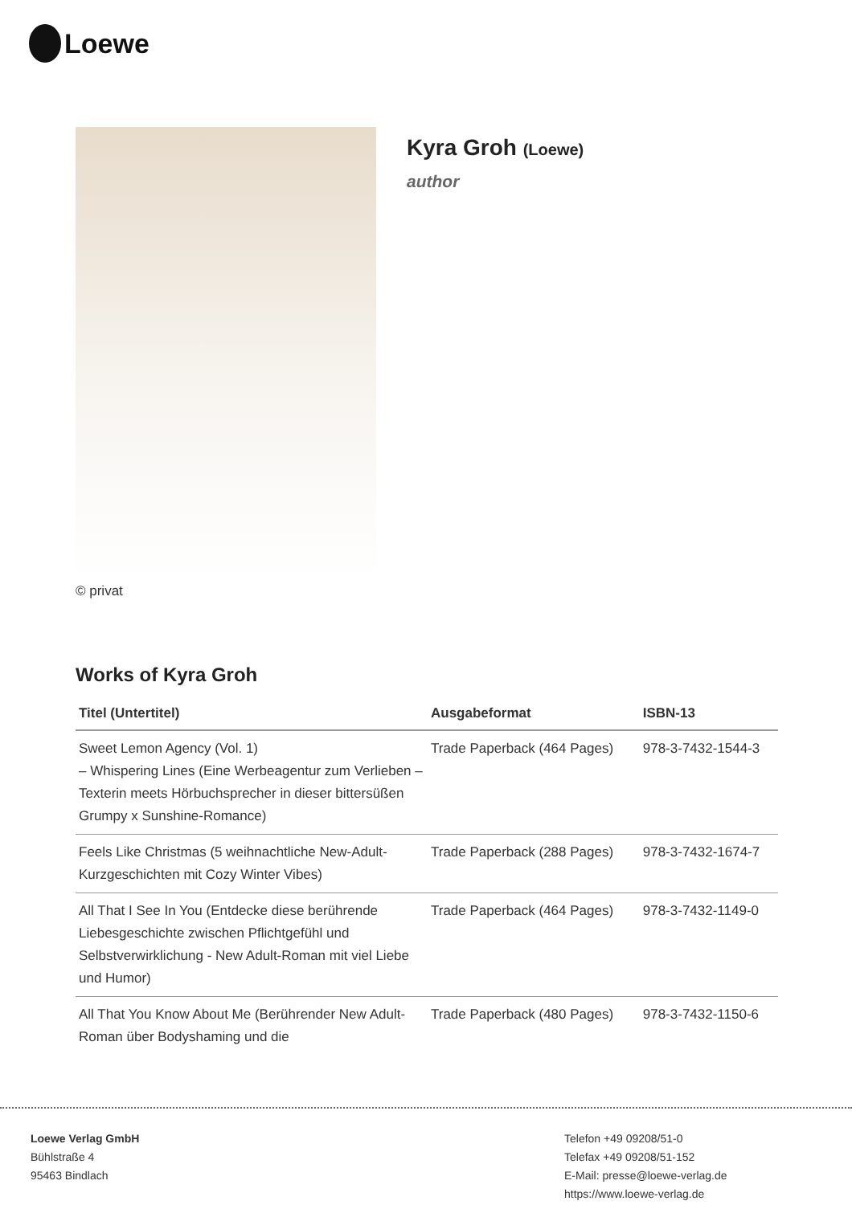Loewe
© privat
Kyra Groh (Loewe)
author
Works of Kyra Groh
| Titel (Untertitel) | Ausgabeformat | ISBN-13 |
| --- | --- | --- |
| Sweet Lemon Agency (Vol. 1) – Whispering Lines (Eine Werbeagentur zum Verlieben – Texterin meets Hörbuchsprecher in dieser bittersüßen Grumpy x Sunshine-Romance) | Trade Paperback (464 Pages) | 978-3-7432-1544-3 |
| Feels Like Christmas (5 weihnachtliche New-Adult-Kurzgeschichten mit Cozy Winter Vibes) | Trade Paperback (288 Pages) | 978-3-7432-1674-7 |
| All That I See In You (Entdecke diese berührende Liebesgeschichte zwischen Pflichtgefühl und Selbstverwirklichung - New Adult-Roman mit viel Liebe und Humor) | Trade Paperback (464 Pages) | 978-3-7432-1149-0 |
| All That You Know About Me (Berührender New Adult-Roman über Bodyshaming und die | Trade Paperback (480 Pages) | 978-3-7432-1150-6 |
Loewe Verlag GmbH
Bühlstraße 4
95463 Bindlach
Telefon +49 09208/51-0
Telefax +49 09208/51-152
E-Mail: presse@loewe-verlag.de
https://www.loewe-verlag.de